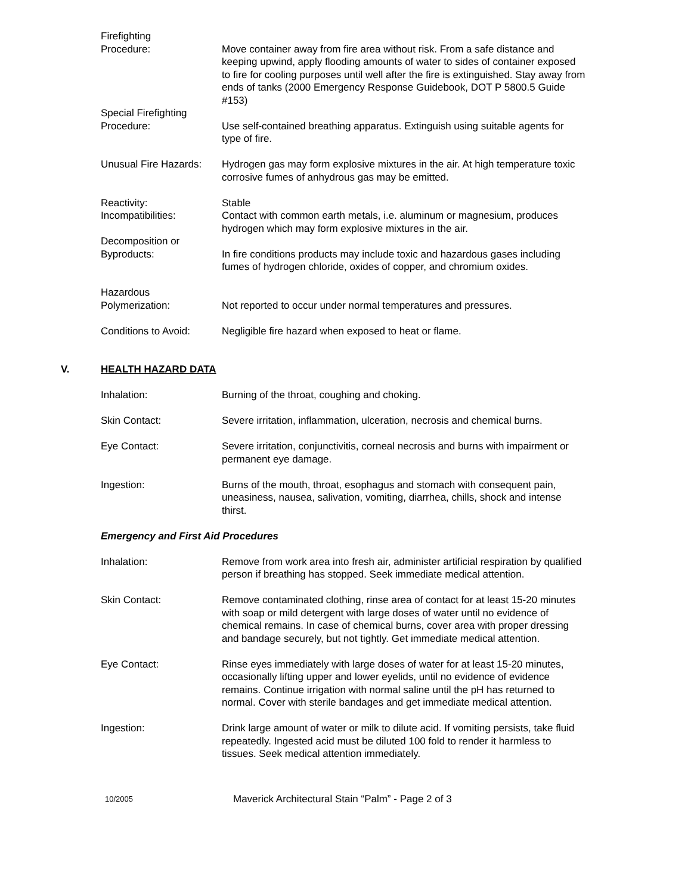Firefighting
Procedure:
Move container away from fire area without risk. From a safe distance and keeping upwind, apply flooding amounts of water to sides of container exposed to fire for cooling purposes until well after the fire is extinguished. Stay away from ends of tanks (2000 Emergency Response Guidebook, DOT P 5800.5 Guide #153)
Special Firefighting
Procedure:
Use self-contained breathing apparatus. Extinguish using suitable agents for type of fire.
Unusual Fire Hazards:
Hydrogen gas may form explosive mixtures in the air. At high temperature toxic corrosive fumes of anhydrous gas may be emitted.
Reactivity: Stable
Incompatibilities: Contact with common earth metals, i.e. aluminum or magnesium, produces hydrogen which may form explosive mixtures in the air.
Decomposition or
Byproducts:
In fire conditions products may include toxic and hazardous gases including fumes of hydrogen chloride, oxides of copper, and chromium oxides.
Hazardous
Polymerization:
Not reported to occur under normal temperatures and pressures.
Conditions to Avoid:
Negligible fire hazard when exposed to heat or flame.
V. HEALTH HAZARD DATA
Inhalation: Burning of the throat, coughing and choking.
Skin Contact: Severe irritation, inflammation, ulceration, necrosis and chemical burns.
Eye Contact: Severe irritation, conjunctivitis, corneal necrosis and burns with impairment or permanent eye damage.
Ingestion: Burns of the mouth, throat, esophagus and stomach with consequent pain, uneasiness, nausea, salivation, vomiting, diarrhea, chills, shock and intense thirst.
Emergency and First Aid Procedures
Inhalation: Remove from work area into fresh air, administer artificial respiration by qualified person if breathing has stopped. Seek immediate medical attention.
Skin Contact: Remove contaminated clothing, rinse area of contact for at least 15-20 minutes with soap or mild detergent with large doses of water until no evidence of chemical remains. In case of chemical burns, cover area with proper dressing and bandage securely, but not tightly. Get immediate medical attention.
Eye Contact: Rinse eyes immediately with large doses of water for at least 15-20 minutes, occasionally lifting upper and lower eyelids, until no evidence of evidence remains. Continue irrigation with normal saline until the pH has returned to normal. Cover with sterile bandages and get immediate medical attention.
Ingestion: Drink large amount of water or milk to dilute acid. If vomiting persists, take fluid repeatedly. Ingested acid must be diluted 100 fold to render it harmless to tissues. Seek medical attention immediately.
10/2005
Maverick Architectural Stain “Palm” - Page 2 of 3